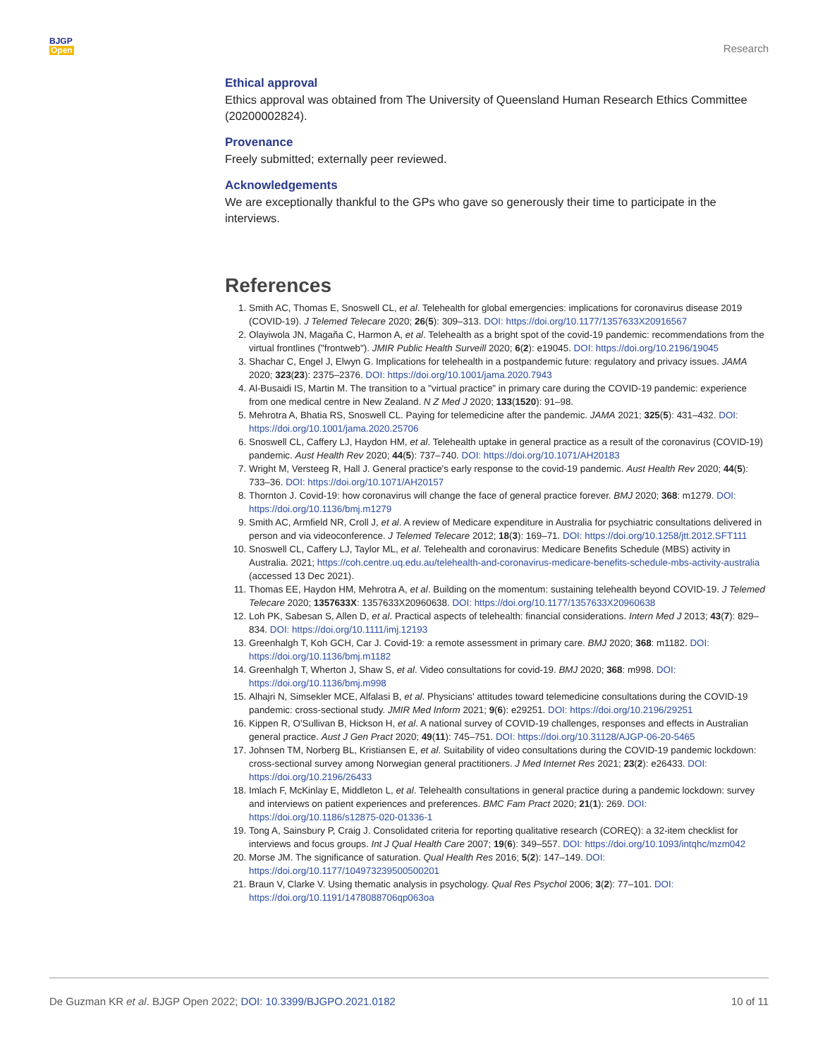BJGP
Open
Research
Ethical approval
Ethics approval was obtained from The University of Queensland Human Research Ethics Committee (20200002824).
Provenance
Freely submitted; externally peer reviewed.
Acknowledgements
We are exceptionally thankful to the GPs who gave so generously their time to participate in the interviews.
References
1. Smith AC, Thomas E, Snoswell CL, et al. Telehealth for global emergencies: implications for coronavirus disease 2019 (COVID-19). J Telemed Telecare 2020; 26(5): 309–313. DOI: https://doi.org/10.1177/1357633X20916567
2. Olayiwola JN, Magaña C, Harmon A, et al. Telehealth as a bright spot of the covid-19 pandemic: recommendations from the virtual frontlines ("frontweb"). JMIR Public Health Surveill 2020; 6(2): e19045. DOI: https://doi.org/10.2196/19045
3. Shachar C, Engel J, Elwyn G. Implications for telehealth in a postpandemic future: regulatory and privacy issues. JAMA 2020; 323(23): 2375–2376. DOI: https://doi.org/10.1001/jama.2020.7943
4. Al-Busaidi IS, Martin M. The transition to a "virtual practice" in primary care during the COVID-19 pandemic: experience from one medical centre in New Zealand. N Z Med J 2020; 133(1520): 91–98.
5. Mehrotra A, Bhatia RS, Snoswell CL. Paying for telemedicine after the pandemic. JAMA 2021; 325(5): 431–432. DOI: https://doi.org/10.1001/jama.2020.25706
6. Snoswell CL, Caffery LJ, Haydon HM, et al. Telehealth uptake in general practice as a result of the coronavirus (COVID-19) pandemic. Aust Health Rev 2020; 44(5): 737–740. DOI: https://doi.org/10.1071/AH20183
7. Wright M, Versteeg R, Hall J. General practice's early response to the covid-19 pandemic. Aust Health Rev 2020; 44(5): 733–36. DOI: https://doi.org/10.1071/AH20157
8. Thornton J. Covid-19: how coronavirus will change the face of general practice forever. BMJ 2020; 368: m1279. DOI: https://doi.org/10.1136/bmj.m1279
9. Smith AC, Armfield NR, Croll J, et al. A review of Medicare expenditure in Australia for psychiatric consultations delivered in person and via videoconference. J Telemed Telecare 2012; 18(3): 169–71. DOI: https://doi.org/10.1258/jtt.2012.SFT111
10. Snoswell CL, Caffery LJ, Taylor ML, et al. Telehealth and coronavirus: Medicare Benefits Schedule (MBS) activity in Australia. 2021; https://coh.centre.uq.edu.au/telehealth-and-coronavirus-medicare-benefits-schedule-mbs-activity-australia (accessed 13 Dec 2021).
11. Thomas EE, Haydon HM, Mehrotra A, et al. Building on the momentum: sustaining telehealth beyond COVID-19. J Telemed Telecare 2020; 1357633X: 1357633X20960638. DOI: https://doi.org/10.1177/1357633X20960638
12. Loh PK, Sabesan S, Allen D, et al. Practical aspects of telehealth: financial considerations. Intern Med J 2013; 43(7): 829–834. DOI: https://doi.org/10.1111/imj.12193
13. Greenhalgh T, Koh GCH, Car J. Covid-19: a remote assessment in primary care. BMJ 2020; 368: m1182. DOI: https://doi.org/10.1136/bmj.m1182
14. Greenhalgh T, Wherton J, Shaw S, et al. Video consultations for covid-19. BMJ 2020; 368: m998. DOI: https://doi.org/10.1136/bmj.m998
15. Alhajri N, Simsekler MCE, Alfalasi B, et al. Physicians' attitudes toward telemedicine consultations during the COVID-19 pandemic: cross-sectional study. JMIR Med Inform 2021; 9(6): e29251. DOI: https://doi.org/10.2196/29251
16. Kippen R, O'Sullivan B, Hickson H, et al. A national survey of COVID-19 challenges, responses and effects in Australian general practice. Aust J Gen Pract 2020; 49(11): 745–751. DOI: https://doi.org/10.31128/AJGP-06-20-5465
17. Johnsen TM, Norberg BL, Kristiansen E, et al. Suitability of video consultations during the COVID-19 pandemic lockdown: cross-sectional survey among Norwegian general practitioners. J Med Internet Res 2021; 23(2): e26433. DOI: https://doi.org/10.2196/26433
18. Imlach F, McKinlay E, Middleton L, et al. Telehealth consultations in general practice during a pandemic lockdown: survey and interviews on patient experiences and preferences. BMC Fam Pract 2020; 21(1): 269. DOI: https://doi.org/10.1186/s12875-020-01336-1
19. Tong A, Sainsbury P, Craig J. Consolidated criteria for reporting qualitative research (COREQ): a 32-item checklist for interviews and focus groups. Int J Qual Health Care 2007; 19(6): 349–557. DOI: https://doi.org/10.1093/intqhc/mzm042
20. Morse JM. The significance of saturation. Qual Health Res 2016; 5(2): 147–149. DOI: https://doi.org/10.1177/104973239500500201
21. Braun V, Clarke V. Using thematic analysis in psychology. Qual Res Psychol 2006; 3(2): 77–101. DOI: https://doi.org/10.1191/1478088706qp063oa
De Guzman KR et al. BJGP Open 2022; DOI: 10.3399/BJGPO.2021.0182
10 of 11